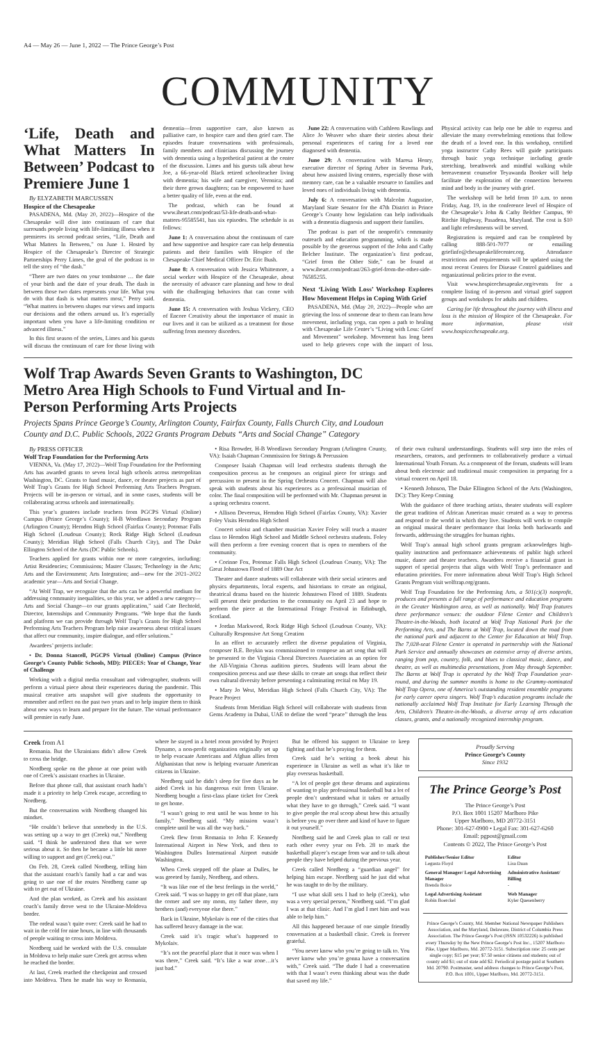A4 — May 26 — June 1, 2022 — The Prince George’s Post
COMMUNITY
‘Life, Death and What Matters In Between’ Podcast to Premiere June 1
By ELYZABETH MARCUSSEN
Hospice of the Chesapeake
PASADENA, Md. (May 20, 2022)—Hospice of the Chesapeake will dive into continuum of care that surrounds people living with life-limiting illness when it premieres its second podcast series, “Life, Death and What Matters In Between,” on June 1. Hosted by Hospice of the Chesapeake’s Director of Strategic Partnerships Perry Limes, the goal of the podcast is to tell the story of “the dash.”
“There are two dates on your tombstone … the date of your birth and the date of your death. The dash in between those two dates represents your life. What you do with that dash is what matters most,” Perry said. “What matters in between shapes our views and impacts our decisions and the others around us. It’s especially important when you have a life-limiting condition or advanced illness.”
In this first season of the series, Limes and his guests will discuss the continuum of care for those living with dementia—from supportive care, also known as palliative care, to hospice care and then grief care. The episodes feature conversations with professionals, family members and clinicians discussing the journey with dementia using a hypothetical patient at the center of the discussion. Limes and his guests talk about how Joe, a 66-year-old Black retired schoolteacher living with dementia; his wife and caregiver, Veronica; and their three grown daughters; can be empowered to have a better quality of life, even at the end.
The podcast, which can be found at www.iheart.com/podcast/53-life-death-and-what-matters-95585541, has six episodes. The schedule is as follows:
June 1: A conversation about the continuum of care and how supportive and hospice care can help dementia patients and their families with Hospice of the Chesapeake Chief Medical Officer Dr. Eric Bush.
June 8: A conversation with Jessica Whittemore, a social worker with Hospice of the Chesapeake, about the necessity of advance care planning and how to deal with the challenging behaviors that can come with dementia.
June 15: A conversation with Joshua Vickery, CEO of Encore Creativity about the importance of music in our lives and it can be utilized as a treatment for those suffering from memory disorders.
June 22: A conversation with Cathleen Rawlings and Alice Jo Weaver who share their stories about their personal experiences of caring for a loved one diagnosed with dementia.
June 29: A conversation with Maresa Henry, executive director of Spring Arbor in Severna Park, about how assisted living centers, especially those with memory care, can be a valuable resource to families and loved ones of individuals living with dementia.
July 6: A conversation with Malcolm Augustine, Maryland State Senator for the 47th District in Prince George’s County how legislation can help individuals with a dementia diagnosis and support their families.
The podcast is part of the nonprofit’s community outreach and education programming, which is made possible by the generous support of the John and Cathy Belcher Institute. The organization’s first podcast, “Grief from the Other Side,” can be found at www.iheart.com/podcast/263-grief-from-the-other-side-76585255.
Next ‘Living With Loss’ Workshop Explores How Movement Helps in Coping With Grief
PASADENA, Md. (May 20, 2022)—People who are grieving the loss of someone dear to them can learn how movement, including yoga, can open a path to healing with Chesapeake Life Center’s “Living with Loss: Grief and Movement” workshop. Movement has long been used to help grievers cope with the impact of loss. Physical activity can help one be able to express and alleviate the many overwhelming emotions that follow the death of a loved one. In this workshop, certified yoga instructor Cathy Rees will guide participants through basic yoga technique including gentle stretching, breathwork and mindful walking while bereavement counselor Teyawanda Booker will help facilitate the exploration of the connection between mind and body in the journey with grief.
The workshop will be held from 10 a.m. to noon Friday, Aug. 19, in the conference level of Hospice of the Chesapeake’s John & Cathy Belcher Campus, 90 Ritchie Highway, Pasadena, Maryland. The cost is $10 and light refreshments will be served.
Registration is required and can be completed by calling 888-501-7077 or emailing griefinfo@chesapeakelifecenter.org. Attendance restrictions and requirements will be updated using the most recent Centers for Disease Control guidelines and organizational policies prior to the event.
Visit www.hospicechesapeake.org/events for a complete listing of in-person and virtual grief support groups and workshops for adults and children.
Caring for life throughout the journey with illness and loss is the mission of Hospice of the Chesapeake. For more information, please visit www.hospicechesapeake.org.
Wolf Trap Awards Seven Grants to Washington, DC Metro Area High Schools to Fund Virtual and In-Person Performing Arts Projects
Projects Spans Prince George’s County, Arlington County, Fairfax County, Falls Church City, and Loudoun County and D.C. Public Schools, 2022 Grants Program Debuts “Arts and Social Change” Category
By PRESS OFFICER
Wolf Trap Foundation for the Performing Arts
VIENNA, Va. (May 17, 2022)—Wolf Trap Foundation for the Performing Arts has awarded grants to seven local high schools across metropolitan Washington, DC. Grants to fund music, dance, or theater projects as part of Wolf Trap’s Grants for High School Performing Arts Teachers Program. Projects will be in-person or virtual, and in some cases, students will be collaborating across schools and internationally.
This year’s grantees include teachers from PGCPS Virtual (Online) Campus (Prince George’s County); H-B Woodlawn Secondary Program (Arlington County); Herndon High School (Fairfax County); Potomac Falls High School (Loudoun County); Rock Ridge High School (Loudoun County); Meridian High School (Falls Church City), and The Duke Ellington School of the Arts (DC Public Schools).
Teachers applied for grants within one or more categories, including: Artist Residencies; Commissions; Master Classes; Technology in the Arts; Arts and the Environment; Arts Integration; and—new for the 2021–2022 academic year—Arts and Social Change.
“At Wolf Trap, we recognize that the arts can be a powerful medium for addressing community inequalities, so this year, we added a new category—Arts and Social Change—to our grants application,” said Cate Bechtold, Director, Internships and Community Programs. “We hope that the funds and platform we can provide through Wolf Trap’s Grants for High School Performing Arts Teachers Program help raise awareness about critical issues that affect our community, inspire dialogue, and offer solutions.”
Awardees’ projects include:
• Dr. Donna Stancell, PGCPS Virtual (Online) Campus (Prince George’s County Public Schools, MD): PIECES: Year of Change, Year of Challenge
Working with a digital media consultant and videographer, students will perform a virtual piece about their experiences during the pandemic. This musical creative arts snapshot will give students the opportunity to remember and reflect on the past two years and to help inspire them to think about new ways to learn and prepare for the future. The virtual performance will premier in early June.
• Risa Browder, H-B Woodlawn Secondary Program (Arlington County, VA): Isaiah Chapman Commission for Strings & Percussion
Composer Isaiah Chapman will lead orchestra students through the composition process as he composes an original piece for strings and percussion to present in the Spring Orchestra Concert. Chapman will also speak with students about his experiences as a professional musician of color. The final composition will be performed with Mr. Chapman present in a spring orchestra concert.
• Allison Devereux, Herndon High School (Fairfax County, VA): Xavier Foley Visits Herndon High School
Concert soloist and chamber musician Xavier Foley will teach a master class to Herndon High School and Middle School orchestra students. Foley will then perform a free evening concert that is open to members of the community.
• Corinne Fox, Potomac Falls High School (Loudoun County, VA): The Great Johnstown Flood of 1889 One Act
Theater and dance students will collaborate with their social sciences and physics departments, local experts, and historians to create an original, theatrical drama based on the historic Johnstown Flood of 1889. Students will present their production to the community on April 23 and hope to perform the piece at the International Fringe Festival in Edinburgh, Scotland.
• Jordan Markwood, Rock Ridge High School (Loudoun County, VA): Culturally Responsive Art Song Creation
In an effort to accurately reflect the diverse population of Virginia, composer B.E. Boykin was commissioned to compose an art song that will be presented to the Virginia Choral Directors Association as an option for the All-Virginia Chorus audition pieces. Students will learn about the composition process and use these skills to create art songs that reflect their own cultural diversity before presenting a culminating recital on May 19.
• Mary Jo West, Meridian High School (Falls Church City, VA): The Peace Project
Students from Meridian High School will collaborate with students from Gems Academy in Dubai, UAE to define the word “peace” through the lens of their own cultural understandings. Students will step into the roles of researchers, creators, and performers to collaboratively produce a virtual International Youth Forum. As a component of the forum, students will learn about both electronic and traditional music composition in preparing for a virtual concert on April 18.
• Kenneth Johnson, The Duke Ellington School of the Arts (Washington, DC): They Keep Coming
With the guidance of three teaching artists, theater students will explore the great tradition of African American music created as a way to process and respond to the world in which they live. Students will work to compile an original musical theater performance that looks both backwards and forwards, addressing the struggles for human rights.
Wolf Trap’s annual high school grants program acknowledges high-quality instruction and performance achievements of public high school music, dance and theater teachers. Awardees receive a financial grant in support of special projects that align with Wolf Trap’s performance and education priorities. For more information about Wolf Trap’s High School Grants Program visit wolftrap.org/grants.
Wolf Trap Foundation for the Performing Arts, a 501(c)(3) nonprofit, produces and presents a full range of performance and education programs in the Greater Washington area, as well as nationally. Wolf Trap features three performance venues: the outdoor Filene Center and Children’s Theatre-in-the-Woods, both located at Wolf Trap National Park for the Performing Arts, and The Barns at Wolf Trap, located down the road from the national park and adjacent to the Center for Education at Wolf Trap. The 7,028-seat Filene Center is operated in partnership with the National Park Service and annually showcases an extensive array of diverse artists, ranging from pop, country, folk, and blues to classical music, dance, and theatre, as well as multimedia presentations, from May through September. The Barns at Wolf Trap is operated by the Wolf Trap Foundation year-round, and during the summer months is home to the Grammy-nominated Wolf Trap Opera, one of America’s outstanding resident ensemble programs for early career opera singers. Wolf Trap’s education programs include the nationally acclaimed Wolf Trap Institute for Early Learning Through the Arts, Children’s Theatre-in-the-Woods, a diverse array of arts education classes, grants, and a nationally recognized internship program.
Creek from A1
Romania. But the Ukrainians didn’t allow Creek to cross the bridge.
Nordberg spoke on the phone at one point with one of Creek’s assistant coaches in Ukraine.
Before that phone call, that assistant coach hadn’t made it a priority to help Creek escape, according to Nordberg.
But the conversation with Nordberg changed his mindset.
“He couldn’t believe that somebody in the U.S. was setting up a way to get (Creek) out,” Nordberg said. “I think he understood then that we were serious about it. So then he became a little bit more willing to support and get (Creek) out.”
On Feb. 28, Creek called Nordberg, telling him that the assistant coach’s family had a car and was going to use one of the routes Nordberg came up with to get out of Ukraine.
And the plan worked, as Creek and his assistant coach’s family drove west to the Ukraine-Moldova border.
The ordeal wasn’t quite over: Creek said he had to wait in the cold for nine hours, in line with thousands of people waiting to cross into Moldova.
Nordberg said he worked with the U.S. consulate in Moldova to help make sure Creek got across when he reached the border.
At last, Creek reached the checkpoint and crossed into Moldova. Then he made his way to Romania, where he stayed in a hotel room provided by Project Dynamo, a non-profit organization originally set up to help evacuate Americans and Afghan allies from Afghanistan that now is helping evacuate American citizens in Ukraine.
Nordberg said he didn’t sleep for five days as he aided Creek in his dangerous exit from Ukraine. Nordberg bought a first-class plane ticket for Creek to get home.
“I wasn’t going to rest until he was home to his family,” Nordberg said. “My mission wasn’t complete until he was all the way back.”
Creek flew from Romania to John F. Kennedy International Airport in New York, and then to Washington Dulles International Airport outside Washington.
When Creek stepped off the plane at Dulles, he was greeted by family, Nordberg, and others.
“It was like one of the best feelings in the world,” Creek said. “I was so happy to get off that plane, turn the corner and see my mom, my father there, my brothers (and) everyone else there.”
Back in Ukraine, Mykolaiv is one of the cities that has suffered heavy damage in the war.
Creek said it’s tragic what’s happened to Mykolaiv.
“It’s not the peaceful place that it once was when I was there,” Creek said. “It’s like a war zone…it’s just bad.”
But he offered his support to Ukraine to keep fighting and that he’s praying for them.
Creek said he’s writing a book about his experience in Ukraine as well as what it’s like to play overseas basketball.
“A lot of people got these dreams and aspirations of wanting to play professional basketball but a lot of people don’t understand what it takes or actually what they have to go through,” Creek said. “I want to give people the real scoop about how this actually is before you go over there and kind of have to figure it out yourself.”
Nordberg said he and Creek plan to call or text each other every year on Feb. 28 to mark the basketball player’s escape from war and to talk about people they have helped during the previous year.
Creek called Nordberg a “guardian angel” for helping him escape. Nordberg said he just did what he was taught to do by the military.
“I use what skill sets I had to help (Creek), who was a very special person,” Nordberg said. “I’m glad I was at that clinic. And I’m glad I met him and was able to help him.”
All this happened because of one simple friendly conversation at a basketball clinic. Creek is forever grateful.
“You never know who you’re going to talk to. You never know who you’re gonna have a conversation with,” Creek said. “The dude I had a conversation with that I wasn’t even thinking about was the dude that saved my life.”
Proudly Serving
Prince George’s County
Since 1932
The Prince George’s Post
The Prince George’s Post
P.O. Box 1001 15207 Marlboro Pike
Upper Marlboro, MD 20772-3151
Phone: 301-627-0900 • Legal Fax: 301-627-6260
Email: pgpost@gmail.com
Contents © 2022, The Prince George’s Post
| Publisher/Senior Editor Legusta Floyd | Editor Lisa Duan |
| General Manager/ Legal Advertising Manager Brenda Boice | Administrative Assistant/ Billing - |
| Legal Advertising Assistant Robin Boerckel | Web Manager Kyler Quesenberry |
Prince George’s County, Md. Member National Newspaper Publishers Association, and the Maryland, Delaware, District of Columbia Press Association. The Prince George’s Post (ISSN 10532226) is published every Thursday by the New Prince George’s Post Inc., 15207 Marlboro Pike, Upper Marlboro, Md. 20772-3151. Subscription rate: 25 cents per single copy; $15 per year; $7.50 senior citizens and students; out of county add $1; out of state add $2. Periodical postage paid at Southern Md. 20790. Postmaster, send address changes to Prince George’s Post, P.O. Box 1001, Upper Marlboro, Md. 20772-3151.